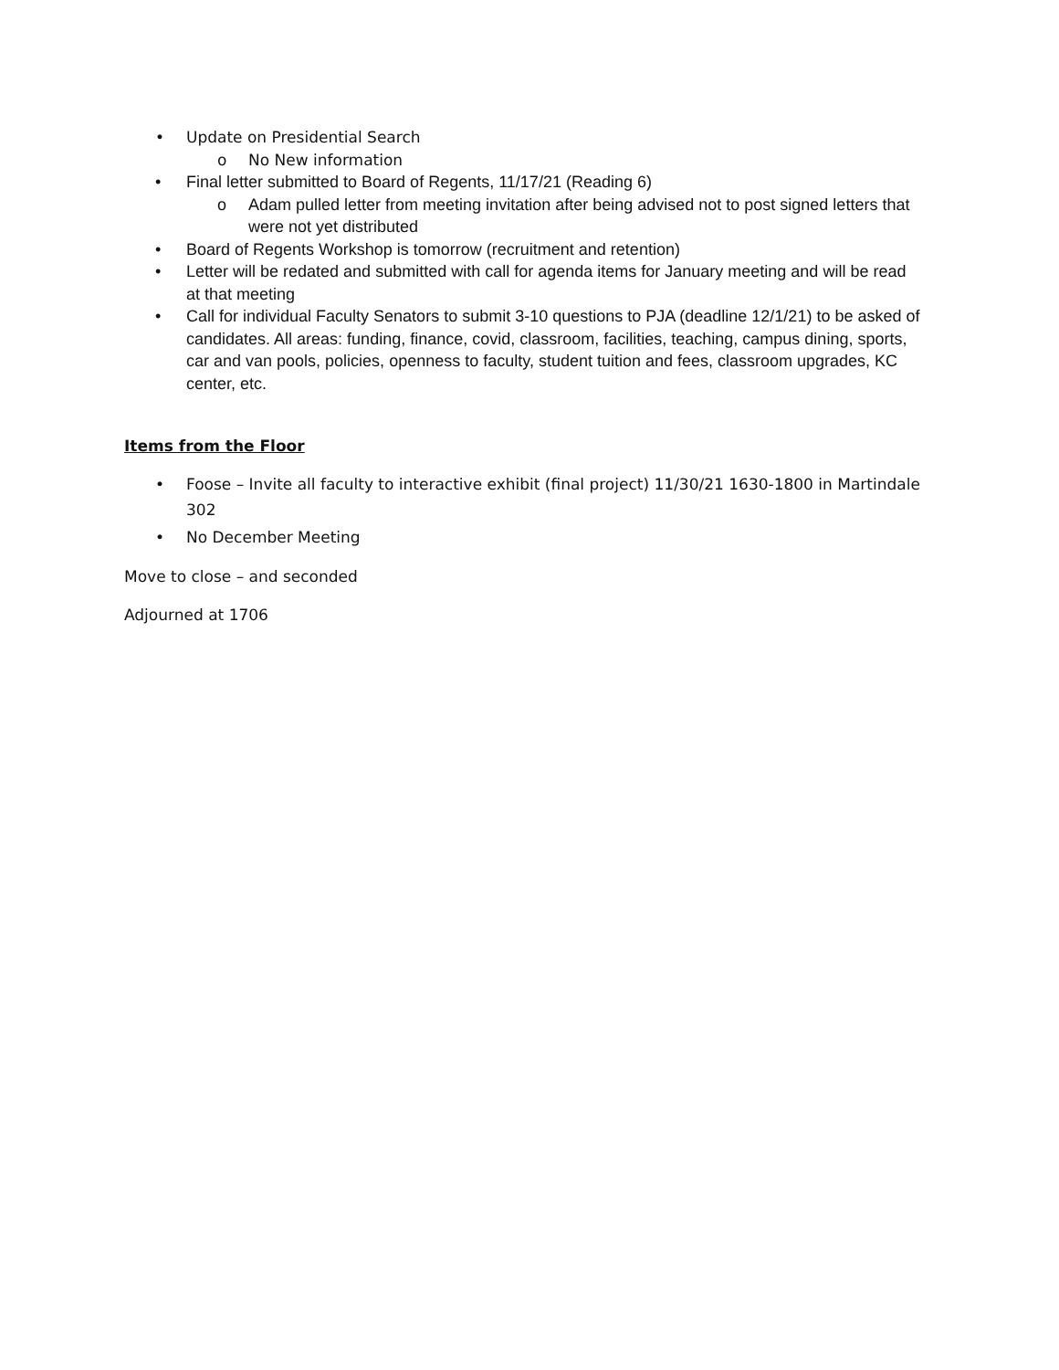• Update on Presidential Search
o No New information
• Final letter submitted to Board of Regents, 11/17/21 (Reading 6)
o Adam pulled letter from meeting invitation after being advised not to post signed letters that were not yet distributed
• Board of Regents Workshop is tomorrow (recruitment and retention)
• Letter will be redated and submitted with call for agenda items for January meeting and will be read at that meeting
• Call for individual Faculty Senators to submit 3-10 questions to PJA (deadline 12/1/21) to be asked of candidates. All areas: funding, finance, covid, classroom, facilities, teaching, campus dining, sports, car and van pools, policies, openness to faculty, student tuition and fees, classroom upgrades, KC center, etc.
Items from the Floor
• Foose – Invite all faculty to interactive exhibit (final project) 11/30/21 1630-1800 in Martindale 302
• No December Meeting
Move to close – and seconded
Adjourned at 1706